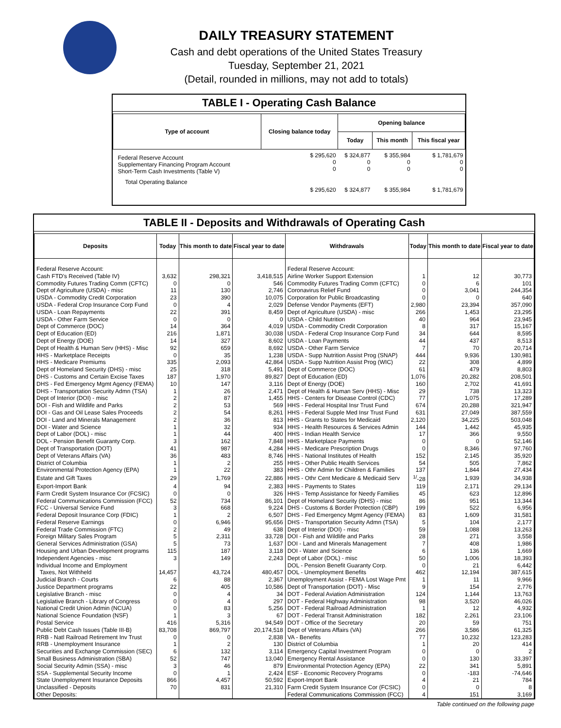DAILY TREASURY STATEMENT
Cash and debt operations of the United States Treasury
Tuesday, September 21, 2021
(Detail, rounded in millions, may not add to totals)
TABLE I - Operating Cash Balance
| Type of account | Closing balance today | Opening balance | | |
| --- | --- | --- | --- | --- |
| | | Today | This month | This fiscal year |
| Federal Reserve Account Supplementary Financing Program Account Short-Term Cash Investments (Table V) | $ 295,620 0 0 | $ 324,877 0 0 | $ 355,984 0 0 | $ 1,781,679 0 0 |
| Total Operating Balance | $ 295,620 | $ 324,877 | $ 355,984 | $ 1,781,679 |
TABLE II - Deposits and Withdrawals of Operating Cash
| Deposits | Today | This month to date | Fiscal year to date | Withdrawals | Today | This month to date | Fiscal year to date |
| --- | --- | --- | --- | --- | --- | --- | --- |
| Federal Reserve Account: | | | | Federal Reserve Account: | | | |
| Cash FTD's Received (Table IV) | 3,632 | 298,321 | 3,418,515 | Airline Worker Support Extension | 1 | 12 | 30,773 |
| Commodity Futures Trading Comm (CFTC) | 0 | 0 | 546 | Commodity Futures Trading Comm (CFTC) | 0 | 6 | 101 |
| Dept of Agriculture (USDA) - misc | 11 | 130 | 2,746 | Coronavirus Relief Fund | 0 | 3,041 | 244,354 |
| USDA - Commodity Credit Corporation | 23 | 390 | 10,075 | Corporation for Public Broadcasting | 0 | 0 | 640 |
| USDA - Federal Crop Insurance Corp Fund | 0 | 4 | 2,029 | Defense Vendor Payments (EFT) | 2,980 | 23,394 | 357,090 |
| USDA - Loan Repayments | 22 | 391 | 8,459 | Dept of Agriculture (USDA) - misc | 266 | 1,453 | 23,295 |
| USDA - Other Farm Service | 0 | 0 | 0 | USDA - Child Nutrition | 40 | 964 | 23,945 |
| Dept of Commerce (DOC) | 14 | 364 | 4,019 | USDA - Commodity Credit Corporation | 8 | 317 | 15,167 |
| Dept of Education (ED) | 216 | 1,871 | 30,038 | USDA - Federal Crop Insurance Corp Fund | 34 | 644 | 8,595 |
| Dept of Energy (DOE) | 14 | 327 | 8,602 | USDA - Loan Payments | 44 | 437 | 8,513 |
| Dept of Health & Human Serv (HHS) - Misc | 92 | 659 | 8,692 | USDA - Other Farm Service | 7 | 70 | 20,714 |
| HHS - Marketplace Receipts | 0 | 35 | 1,238 | USDA - Supp Nutrition Assist Prog (SNAP) | 444 | 9,936 | 130,981 |
| HHS - Medicare Premiums | 335 | 2,093 | 42,864 | USDA - Supp Nutrition Assist Prog (WIC) | 22 | 308 | 4,899 |
| Dept of Homeland Security (DHS) - misc | 25 | 318 | 5,491 | Dept of Commerce (DOC) | 61 | 479 | 8,803 |
| DHS - Customs and Certain Excise Taxes | 187 | 1,970 | 89,827 | Dept of Education (ED) | 1,076 | 20,282 | 208,501 |
| DHS - Fed Emergency Mgmt Agency (FEMA) | 10 | 147 | 3,116 | Dept of Energy (DOE) | 160 | 2,702 | 41,691 |
| DHS - Transportation Security Admn (TSA) | 1 | 26 | 2,471 | Dept of Health & Human Serv (HHS) - Misc | 29 | 738 | 13,323 |
| Dept of Interior (DOI) - misc | 2 | 87 | 1,455 | HHS - Centers for Disease Control (CDC) | 77 | 1,075 | 17,289 |
| DOI - Fish and Wildlife and Parks | 2 | 53 | 569 | HHS - Federal Hospital Insr Trust Fund | 674 | 20,288 | 321,947 |
| DOI - Gas and Oil Lease Sales Proceeds | 2 | 54 | 8,261 | HHS - Federal Supple Med Insr Trust Fund | 631 | 27,049 | 387,559 |
| DOI - Land and Minerals Management | 2 | 36 | 813 | HHS - Grants to States for Medicaid | 2,120 | 34,225 | 503,048 |
| DOI - Water and Science | 1 | 32 | 934 | HHS - Health Resources & Services Admin | 144 | 1,442 | 45,935 |
| Dept of Labor (DOL) - misc | 1 | 44 | 400 | HHS - Indian Health Service | 17 | 366 | 9,550 |
| DOL - Pension Benefit Guaranty Corp. | 3 | 162 | 7,848 | HHS - Marketplace Payments | 0 | 0 | 52,146 |
| Dept of Transportation (DOT) | 41 | 987 | 4,284 | HHS - Medicare Prescription Drugs | 0 | 8,346 | 97,760 |
| Dept of Veterans Affairs (VA) | 36 | 483 | 8,746 | HHS - National Institutes of Health | 152 | 2,145 | 35,920 |
| District of Columbia | 1 | 2 | 255 | HHS - Other Public Health Services | 54 | 505 | 7,862 |
| Environmental Protection Agency (EPA) | 1 | 22 | 383 | HHS - Othr Admin for Children & Families | 137 | 1,844 | 27,434 |
| Estate and Gift Taxes | 29 | 1,769 | 22,886 | HHS - Othr Cent Medicare & Medicaid Serv | <sup>1/</sup>-28 | 1,939 | 34,938 |
| Export-Import Bank | 4 | 94 | 2,383 | HHS - Payments to States | 119 | 2,171 | 29,134 |
| Farm Credit System Insurance Cor (FCSIC) | 0 | 0 | 326 | HHS - Temp Assistance for Needy Families | 45 | 623 | 12,896 |
| Federal Communications Commission (FCC) | 52 | 734 | 86,101 | Dept of Homeland Security (DHS) - misc | 86 | 951 | 13,344 |
| FCC - Universal Service Fund | 3 | 668 | 9,224 | DHS - Customs & Border Protection (CBP) | 199 | 522 | 6,956 |
| Federal Deposit Insurance Corp (FDIC) | 1 | 2 | 6,507 | DHS - Fed Emergency Mgmt Agency (FEMA) | 83 | 1,609 | 31,581 |
| Federal Reserve Earnings | 0 | 6,946 | 95,656 | DHS - Transportation Security Admn (TSA) | 5 | 104 | 2,177 |
| Federal Trade Commission (FTC) | 2 | 49 | 638 | Dept of Interior (DOI) - misc | 59 | 1,088 | 13,263 |
| Foreign Military Sales Program | 5 | 2,311 | 33,728 | DOI - Fish and Wildlife and Parks | 28 | 271 | 3,558 |
| General Services Administration (GSA) | 5 | 73 | 1,637 | DOI - Land and Minerals Management | 7 | 408 | 1,986 |
| Housing and Urban Development programs | 115 | 187 | 3,118 | DOI - Water and Science | 6 | 136 | 1,669 |
| Independent Agencies - misc | 3 | 149 | 2,243 | Dept of Labor (DOL) - misc | 50 | 1,006 | 18,393 |
| Individual Income and Employment | | | | DOL - Pension Benefit Guaranty Corp. | 0 | 21 | 6,442 |
| Taxes, Not Withheld | 14,457 | 43,724 | 480,457 | DOL - Unemployment Benefits | 462 | 12,194 | 387,615 |
| Judicial Branch - Courts | 6 | 88 | 2,367 | Unemployment Assist - FEMA Lost Wage Pmt | 1 | 11 | 9,966 |
| Justice Department programs | 22 | 405 | 10,586 | Dept of Transportation (DOT) - Misc | 9 | 154 | 2,776 |
| Legislative Branch - misc | 0 | 4 | 34 | DOT - Federal Aviation Administration | 124 | 1,144 | 13,763 |
| Legislative Branch - Library of Congress | 0 | 4 | 297 | DOT - Federal Highway Administration | 98 | 3,520 | 46,026 |
| National Credit Union Admin (NCUA) | 0 | 83 | 5,256 | DOT - Federal Railroad Administration | 1 | 12 | 4,932 |
| National Science Foundation (NSF) | 1 | 3 | 67 | DOT - Federal Transit Administration | 182 | 2,261 | 23,106 |
| Postal Service | 416 | 5,316 | 94,549 | DOT - Office of the Secretary | 20 | 59 | 751 |
| Public Debt Cash Issues (Table III-B) | 83,708 | 869,797 | 20,174,518 | Dept of Veterans Affairs (VA) | 266 | 3,586 | 61,325 |
| RRB - Natl Railroad Retirement Inv Trust | 0 | 0 | 2,838 | VA - Benefits | 77 | 10,232 | 123,283 |
| RRB - Unemployment Insurance | 1 | 2 | 130 | District of Columbia | 1 | 20 | 414 |
| Securities and Exchange Commission (SEC) | 6 | 132 | 3,114 | Emergency Capital Investment Program | 0 | 0 | 2 |
| Small Business Administration (SBA) | 52 | 747 | 13,040 | Emergency Rental Assistance | 0 | 130 | 33,397 |
| Social Security Admin (SSA) - misc | 3 | 46 | 879 | Environmental Protection Agency (EPA) | 22 | 341 | 5,891 |
| SSA - Supplemental Security Income | 0 | 1 | 2,424 | ESF - Economic Recovery Programs | 0 | -183 | -74,646 |
| State Unemployment Insurance Deposits | 866 | 4,457 | 50,592 | Export-Import Bank | 4 | 21 | 784 |
| Unclassified - Deposits | 70 | 831 | 21,310 | Farm Credit System Insurance Cor (FCSIC) | 0 | 0 | 8 |
| Other Deposits: | | | | Federal Communications Commission (FCC) | 4 | 151 | 3,169 |
Table continued on the following page